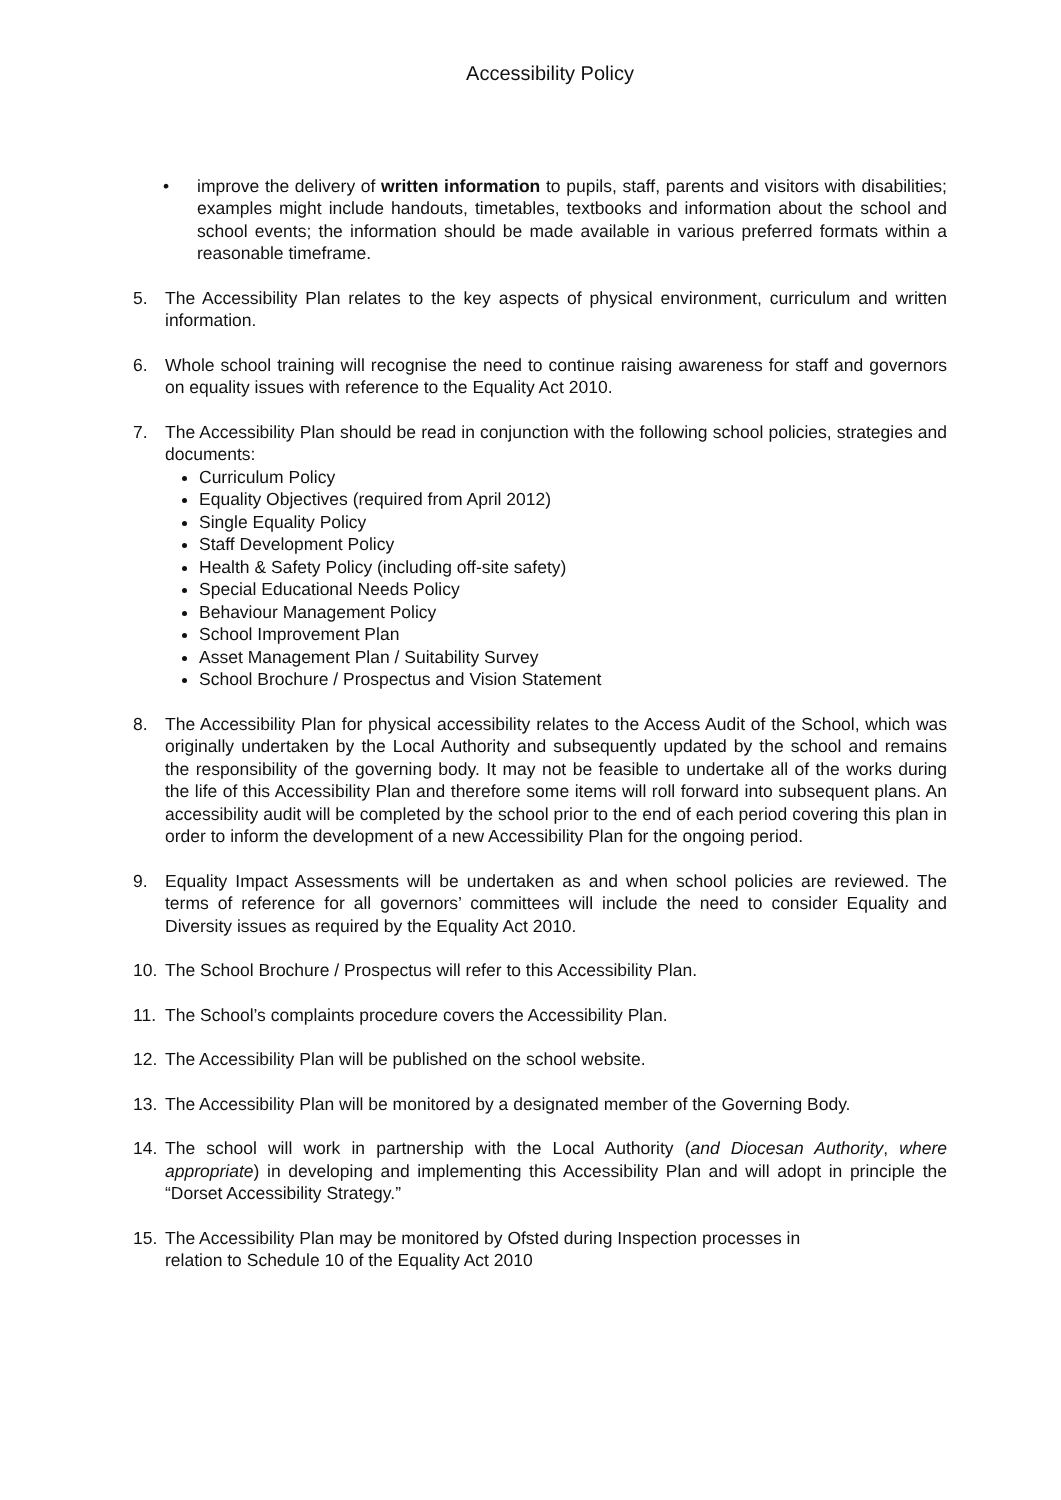Accessibility Policy
• improve the delivery of written information to pupils, staff, parents and visitors with disabilities; examples might include handouts, timetables, textbooks and information about the school and school events; the information should be made available in various preferred formats within a reasonable timeframe.
5. The Accessibility Plan relates to the key aspects of physical environment, curriculum and written information.
6. Whole school training will recognise the need to continue raising awareness for staff and governors on equality issues with reference to the Equality Act 2010.
7. The Accessibility Plan should be read in conjunction with the following school policies, strategies and documents:
Curriculum Policy
Equality Objectives (required from April 2012)
Single Equality Policy
Staff Development Policy
Health & Safety Policy (including off-site safety)
Special Educational Needs Policy
Behaviour Management Policy
School Improvement Plan
Asset Management Plan / Suitability Survey
School Brochure / Prospectus and Vision Statement
8. The Accessibility Plan for physical accessibility relates to the Access Audit of the School, which was originally undertaken by the Local Authority and subsequently updated by the school and remains the responsibility of the governing body. It may not be feasible to undertake all of the works during the life of this Accessibility Plan and therefore some items will roll forward into subsequent plans. An accessibility audit will be completed by the school prior to the end of each period covering this plan in order to inform the development of a new Accessibility Plan for the ongoing period.
9. Equality Impact Assessments will be undertaken as and when school policies are reviewed. The terms of reference for all governors’ committees will include the need to consider Equality and Diversity issues as required by the Equality Act 2010.
10. The School Brochure / Prospectus will refer to this Accessibility Plan.
11. The School’s complaints procedure covers the Accessibility Plan.
12. The Accessibility Plan will be published on the school website.
13. The Accessibility Plan will be monitored by a designated member of the Governing Body.
14. The school will work in partnership with the Local Authority (and Diocesan Authority, where appropriate) in developing and implementing this Accessibility Plan and will adopt in principle the “Dorset Accessibility Strategy.”
15. The Accessibility Plan may be monitored by Ofsted during Inspection processes in
relation to Schedule 10 of the Equality Act 2010